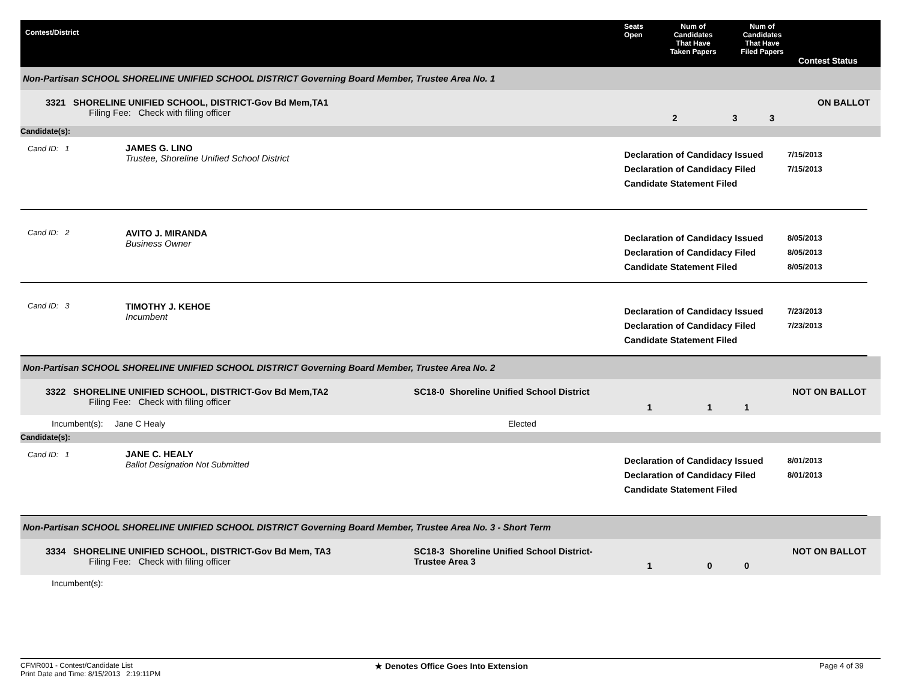Contest/District
Seats
Open
Num of
Candidates
That Have
Taken Papers
Num of
Candidates
That Have
Filed Papers
Contest Status
Non-Partisan SCHOOL SHORELINE UNIFIED SCHOOL DISTRICT Governing Board Member, Trustee Area No. 1
3321 SHORELINE UNIFIED SCHOOL, DISTRICT-Gov Bd Mem,TA1
Filing Fee: Check with filing officer
2 3 3
ON BALLOT
Candidate(s):
Cand ID: 1
JAMES G. LINO
Trustee, Shoreline Unified School District
Declaration of Candidacy Issued
Declaration of Candidacy Filed
Candidate Statement Filed
7/15/2013
7/15/2013
Cand ID: 2
AVITO J. MIRANDA
Business Owner
Declaration of Candidacy Issued
Declaration of Candidacy Filed
Candidate Statement Filed
8/05/2013
8/05/2013
8/05/2013
Cand ID: 3
TIMOTHY J. KEHOE
Incumbent
Declaration of Candidacy Issued
Declaration of Candidacy Filed
Candidate Statement Filed
7/23/2013
7/23/2013
Non-Partisan SCHOOL SHORELINE UNIFIED SCHOOL DISTRICT Governing Board Member, Trustee Area No. 2
3322 SHORELINE UNIFIED SCHOOL, DISTRICT-Gov Bd Mem,TA2
Filing Fee: Check with filing officer
SC18-0 Shoreline Unified School District
1 1 1
NOT ON BALLOT
Incumbent(s): Jane C Healy Elected
Candidate(s):
Cand ID: 1
JANE C. HEALY
Ballot Designation Not Submitted
Declaration of Candidacy Issued
Declaration of Candidacy Filed
Candidate Statement Filed
8/01/2013
8/01/2013
Non-Partisan SCHOOL SHORELINE UNIFIED SCHOOL DISTRICT Governing Board Member, Trustee Area No. 3 - Short Term
3334 SHORELINE UNIFIED SCHOOL, DISTRICT-Gov Bd Mem, TA3
Filing Fee: Check with filing officer
SC18-3 Shoreline Unified School District-Trustee Area 3
1 0 0
NOT ON BALLOT
Incumbent(s):
CFMR001 - Contest/Candidate List
Print Date and Time: 8/15/2013 2:19:11PM
★ Denotes Office Goes Into Extension Page 4 of 39